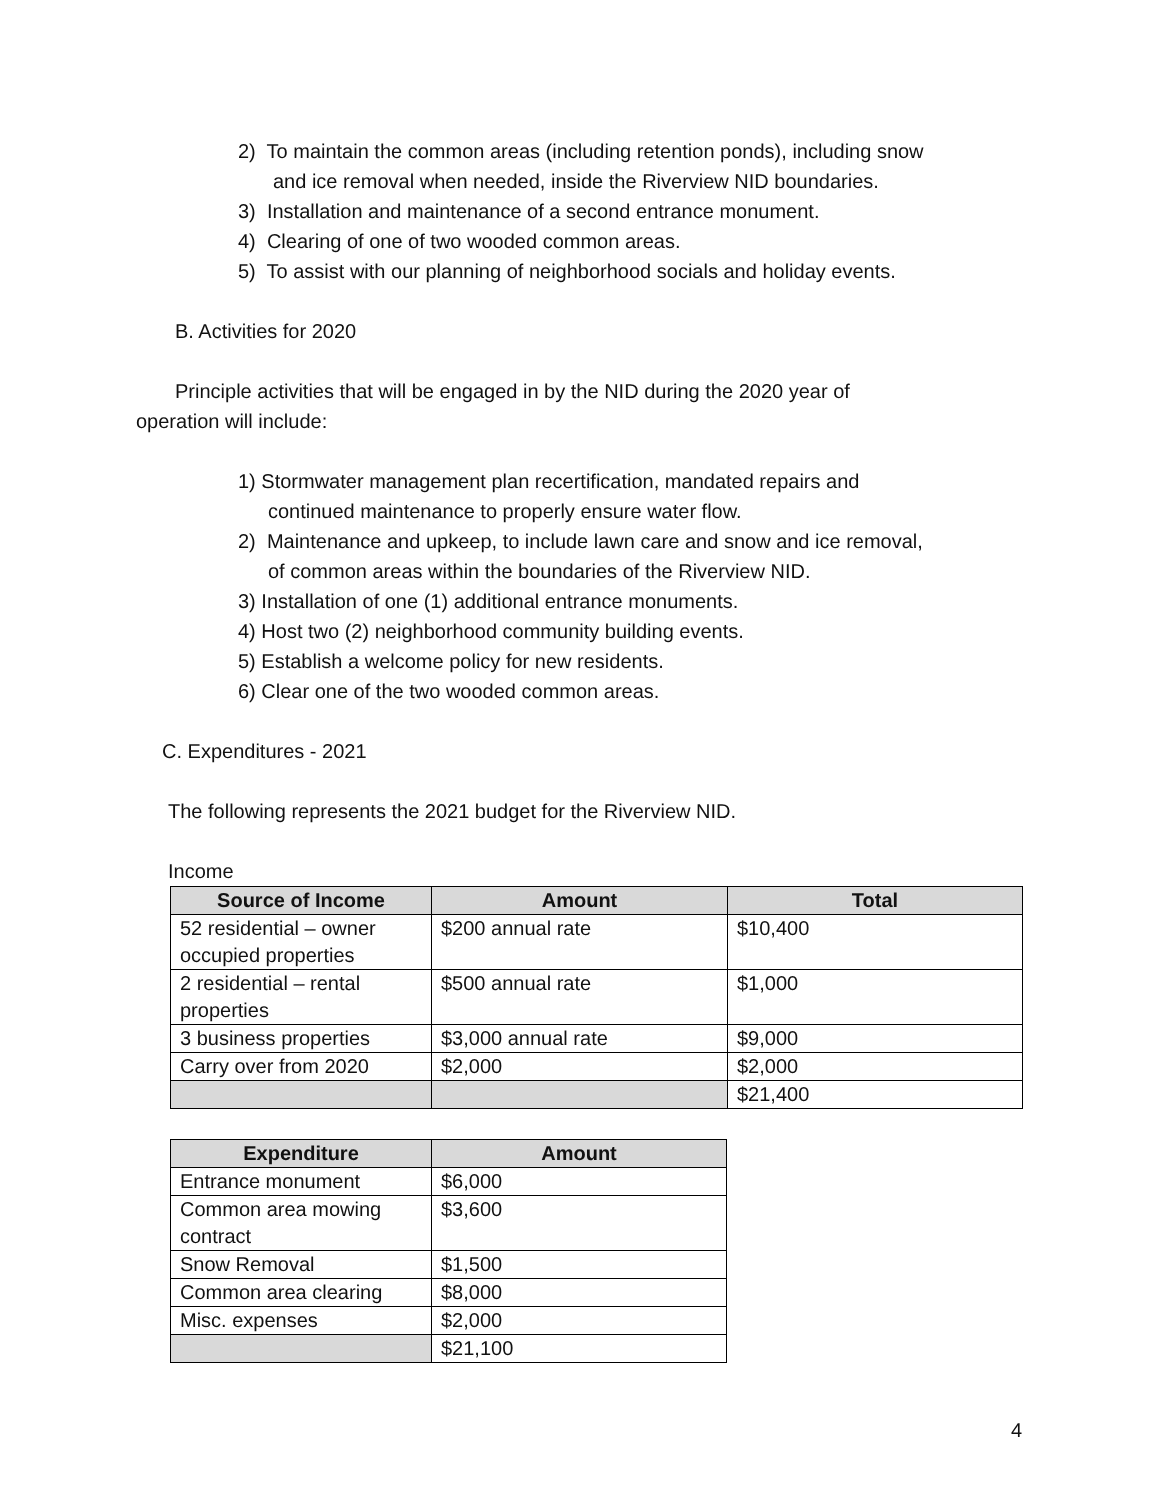2) To maintain the common areas (including retention ponds), including snow
and ice removal when needed, inside the Riverview NID boundaries.
3) Installation and maintenance of a second entrance monument.
4) Clearing of one of two wooded common areas.
5) To assist with our planning of neighborhood socials and holiday events.
B. Activities for 2020
Principle activities that will be engaged in by the NID during the 2020 year of
operation will include:
1) Stormwater management plan recertification, mandated repairs and
continued maintenance to properly ensure water flow.
2) Maintenance and upkeep, to include lawn care and snow and ice removal,
of common areas within the boundaries of the Riverview NID.
3) Installation of one (1) additional entrance monuments.
4) Host two (2) neighborhood community building events.
5) Establish a welcome policy for new residents.
6) Clear one of the two wooded common areas.
C. Expenditures - 2021
The following represents the 2021 budget for the Riverview NID.
Income
| Source of Income | Amount | Total |
| --- | --- | --- |
| 52 residential – owner occupied properties | $200 annual rate | $10,400 |
| 2 residential – rental properties | $500 annual rate | $1,000 |
| 3 business properties | $3,000 annual rate | $9,000 |
| Carry over from 2020 | $2,000 | $2,000 |
| | | $21,400 |
| Expenditure | Amount |
| --- | --- |
| Entrance monument | $6,000 |
| Common area mowing contract | $3,600 |
| Snow Removal | $1,500 |
| Common area clearing | $8,000 |
| Misc. expenses | $2,000 |
| | $21,100 |
4